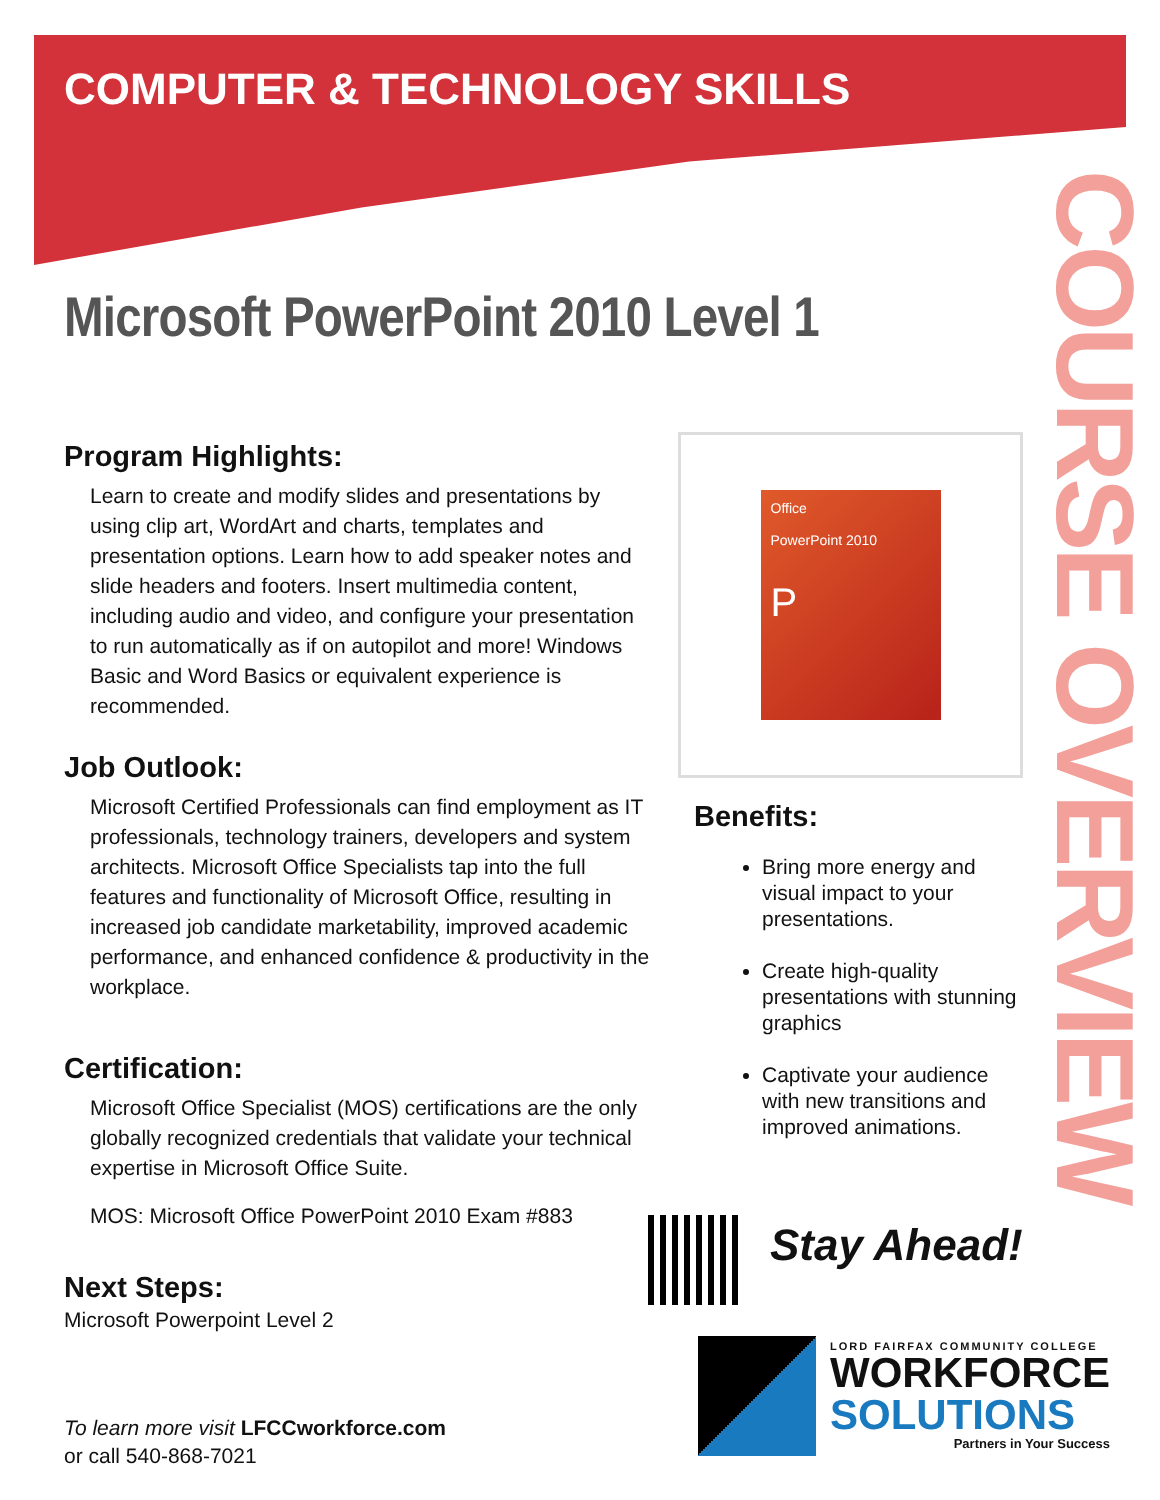COURSE OVERVIEW
COMPUTER & TECHNOLOGY SKILLS
Microsoft PowerPoint 2010 Level 1
Program Highlights:
Learn to create and modify slides and presentations by using clip art, WordArt and charts, templates and presentation options. Learn how to add speaker notes and slide headers and footers. Insert multimedia content, including audio and video, and configure your presentation to run automatically as if on autopilot and more! Windows Basic and Word Basics or equivalent experience is recommended.
Job Outlook:
Microsoft Certified Professionals can find employment as IT professionals, technology trainers, developers and system architects. Microsoft Office Specialists tap into the full features and functionality of Microsoft Office, resulting in increased job candidate marketability, improved academic performance, and enhanced confidence & productivity in the workplace.
Certification:
Microsoft Office Specialist (MOS) certifications are the only globally recognized credentials that validate your technical expertise in Microsoft Office Suite.
MOS: Microsoft Office PowerPoint 2010 Exam #883
Next Steps:
Microsoft Powerpoint Level 2
Office
PowerPoint 2010
P
Benefits:
Bring more energy and visual impact to your presentations.
Create high-quality presentations with stunning graphics
Captivate your audience with new transitions and improved animations.
Stay Ahead!
To learn more visit LFCCworkforce.com
or call 540-868-7021
LORD FAIRFAX COMMUNITY COLLEGE
WORKFORCE
SOLUTIONS
Partners in Your Success